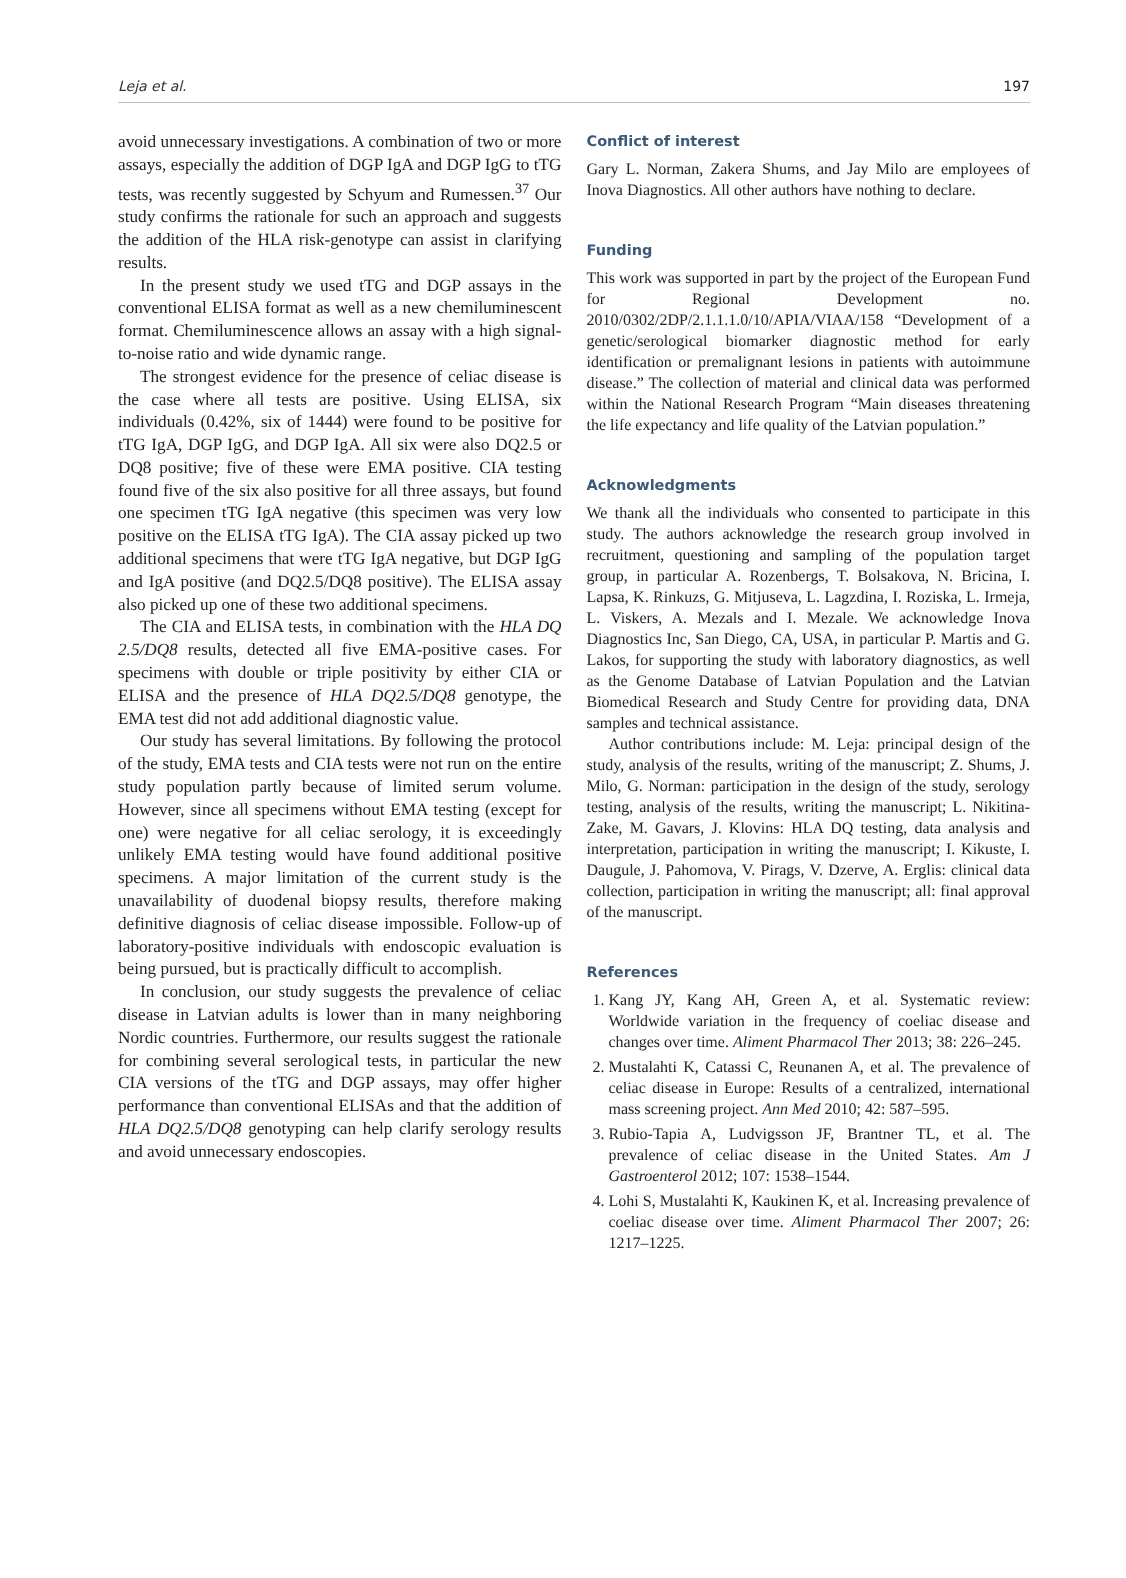Leja et al. 197
avoid unnecessary investigations. A combination of two or more assays, especially the addition of DGP IgA and DGP IgG to tTG tests, was recently suggested by Schyum and Rumessen.<sup>37</sup> Our study confirms the rationale for such an approach and suggests the addition of the HLA risk-genotype can assist in clarifying results.
In the present study we used tTG and DGP assays in the conventional ELISA format as well as a new chemiluminescent format. Chemiluminescence allows an assay with a high signal-to-noise ratio and wide dynamic range.
The strongest evidence for the presence of celiac disease is the case where all tests are positive. Using ELISA, six individuals (0.42%, six of 1444) were found to be positive for tTG IgA, DGP IgG, and DGP IgA. All six were also DQ2.5 or DQ8 positive; five of these were EMA positive. CIA testing found five of the six also positive for all three assays, but found one specimen tTG IgA negative (this specimen was very low positive on the ELISA tTG IgA). The CIA assay picked up two additional specimens that were tTG IgA negative, but DGP IgG and IgA positive (and DQ2.5/DQ8 positive). The ELISA assay also picked up one of these two additional specimens.
The CIA and ELISA tests, in combination with the HLA DQ 2.5/DQ8 results, detected all five EMA-positive cases. For specimens with double or triple positivity by either CIA or ELISA and the presence of HLA DQ2.5/DQ8 genotype, the EMA test did not add additional diagnostic value.
Our study has several limitations. By following the protocol of the study, EMA tests and CIA tests were not run on the entire study population partly because of limited serum volume. However, since all specimens without EMA testing (except for one) were negative for all celiac serology, it is exceedingly unlikely EMA testing would have found additional positive specimens. A major limitation of the current study is the unavailability of duodenal biopsy results, therefore making definitive diagnosis of celiac disease impossible. Follow-up of laboratory-positive individuals with endoscopic evaluation is being pursued, but is practically difficult to accomplish.
In conclusion, our study suggests the prevalence of celiac disease in Latvian adults is lower than in many neighboring Nordic countries. Furthermore, our results suggest the rationale for combining several serological tests, in particular the new CIA versions of the tTG and DGP assays, may offer higher performance than conventional ELISAs and that the addition of HLA DQ2.5/DQ8 genotyping can help clarify serology results and avoid unnecessary endoscopies.
Conflict of interest
Gary L. Norman, Zakera Shums, and Jay Milo are employees of Inova Diagnostics. All other authors have nothing to declare.
Funding
This work was supported in part by the project of the European Fund for Regional Development no. 2010/0302/2DP/2.1.1.1.0/10/APIA/VIAA/158 “Development of a genetic/serological biomarker diagnostic method for early identification or premalignant lesions in patients with autoimmune disease.” The collection of material and clinical data was performed within the National Research Program “Main diseases threatening the life expectancy and life quality of the Latvian population.”
Acknowledgments
We thank all the individuals who consented to participate in this study. The authors acknowledge the research group involved in recruitment, questioning and sampling of the population target group, in particular A. Rozenbergs, T. Bolsakova, N. Bricina, I. Lapsa, K. Rinkuzs, G. Mitjuseva, L. Lagzdina, I. Roziska, L. Irmeja, L. Viskers, A. Mezals and I. Mezale. We acknowledge Inova Diagnostics Inc, San Diego, CA, USA, in particular P. Martis and G. Lakos, for supporting the study with laboratory diagnostics, as well as the Genome Database of Latvian Population and the Latvian Biomedical Research and Study Centre for providing data, DNA samples and technical assistance.
Author contributions include: M. Leja: principal design of the study, analysis of the results, writing of the manuscript; Z. Shums, J. Milo, G. Norman: participation in the design of the study, serology testing, analysis of the results, writing the manuscript; L. Nikitina-Zake, M. Gavars, J. Klovins: HLA DQ testing, data analysis and interpretation, participation in writing the manuscript; I. Kikuste, I. Daugule, J. Pahomova, V. Pirags, V. Dzerve, A. Erglis: clinical data collection, participation in writing the manuscript; all: final approval of the manuscript.
References
1. Kang JY, Kang AH, Green A, et al. Systematic review: Worldwide variation in the frequency of coeliac disease and changes over time. Aliment Pharmacol Ther 2013; 38: 226–245.
2. Mustalahti K, Catassi C, Reunanen A, et al. The prevalence of celiac disease in Europe: Results of a centralized, international mass screening project. Ann Med 2010; 42: 587–595.
3. Rubio-Tapia A, Ludvigsson JF, Brantner TL, et al. The prevalence of celiac disease in the United States. Am J Gastroenterol 2012; 107: 1538–1544.
4. Lohi S, Mustalahti K, Kaukinen K, et al. Increasing prevalence of coeliac disease over time. Aliment Pharmacol Ther 2007; 26: 1217–1225.